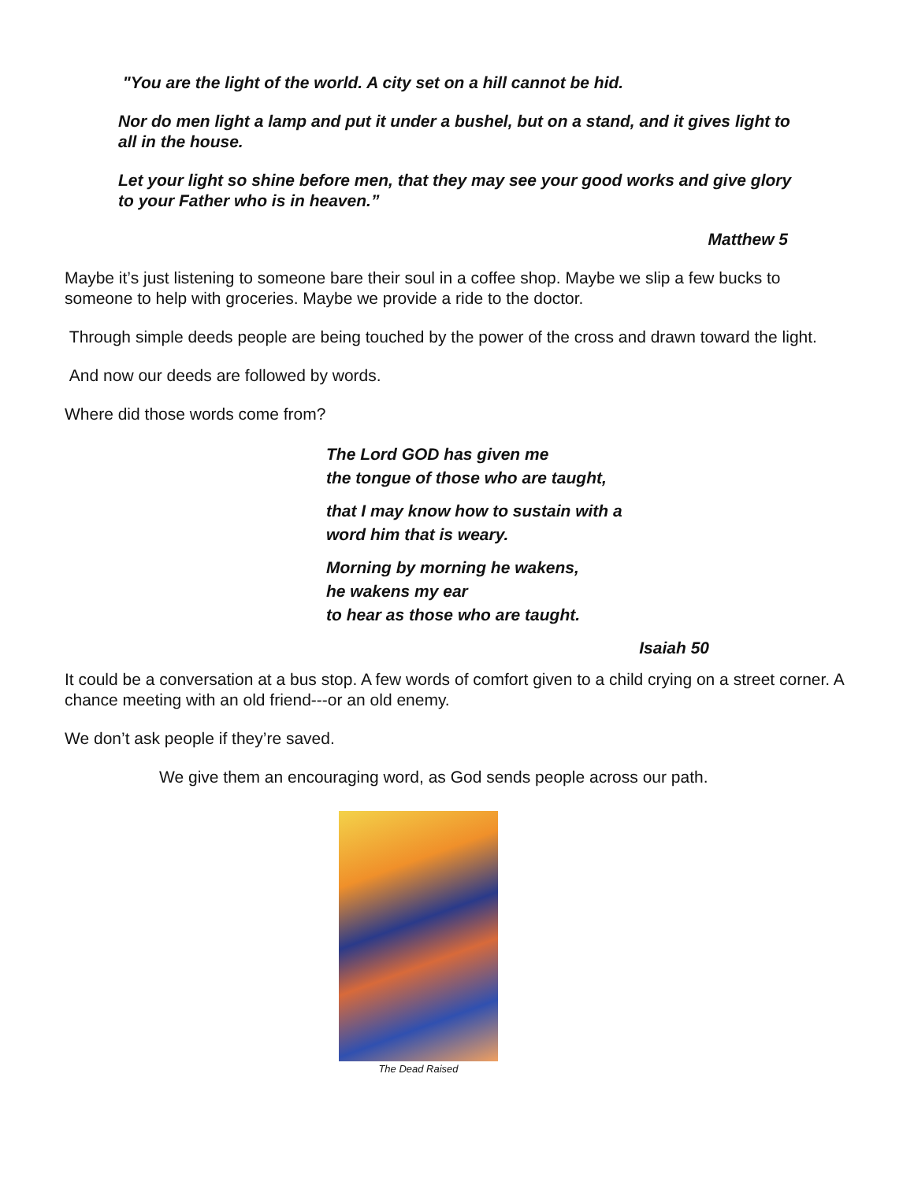"You are the light of the world. A city set on a hill cannot be hid.
Nor do men light a lamp and put it under a bushel, but on a stand, and it gives light to all in the house.
Let your light so shine before men, that they may see your good works and give glory to your Father who is in heaven.”
Matthew 5
Maybe it’s just listening to someone bare their soul in a coffee shop. Maybe we slip a few bucks to someone to help with groceries. Maybe we provide a ride to the doctor.
Through simple deeds people are being touched by the power of the cross and drawn toward the light.
And now our deeds are followed by words.
Where did those words come from?
The Lord GOD has given me
the tongue of those who are taught,
that I may know how to sustain with a
word him that is weary.
Morning by morning he wakens,
he wakens my ear
to hear as those who are taught.
Isaiah 50
It could be a conversation at a bus stop. A few words of comfort given to a child crying on a street corner. A chance meeting with an old friend---or an old enemy.
We don’t ask people if they’re saved.
We give them an encouraging word, as God sends people across our path.
The Dead Raised